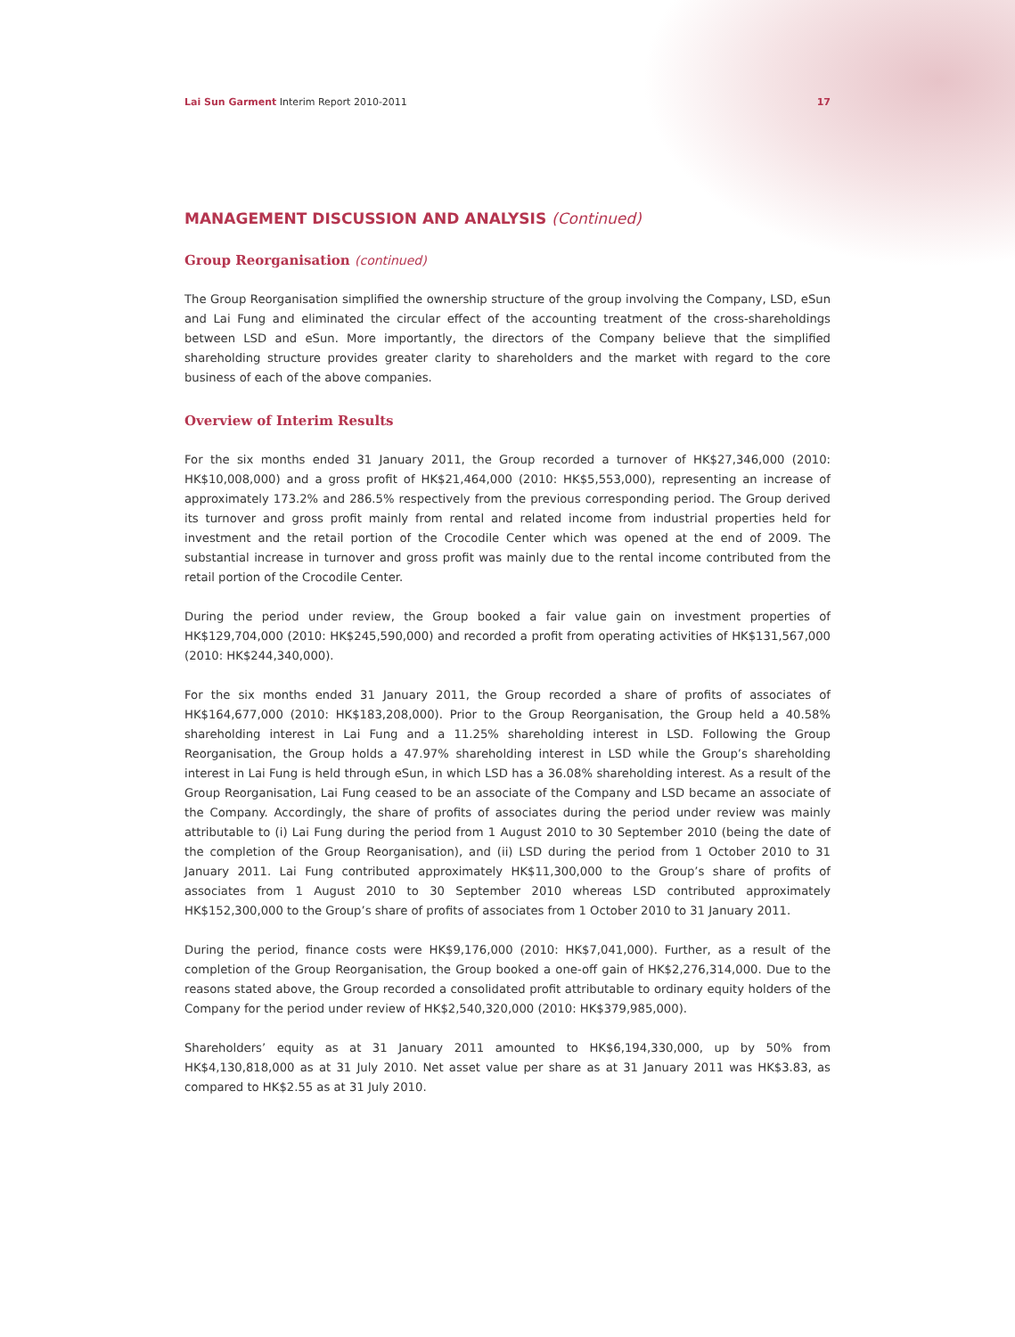Lai Sun Garment Interim Report 2010-2011 17
MANAGEMENT DISCUSSION AND ANALYSIS (Continued)
Group Reorganisation (continued)
The Group Reorganisation simplified the ownership structure of the group involving the Company, LSD, eSun and Lai Fung and eliminated the circular effect of the accounting treatment of the cross-shareholdings between LSD and eSun. More importantly, the directors of the Company believe that the simplified shareholding structure provides greater clarity to shareholders and the market with regard to the core business of each of the above companies.
Overview of Interim Results
For the six months ended 31 January 2011, the Group recorded a turnover of HK$27,346,000 (2010: HK$10,008,000) and a gross profit of HK$21,464,000 (2010: HK$5,553,000), representing an increase of approximately 173.2% and 286.5% respectively from the previous corresponding period. The Group derived its turnover and gross profit mainly from rental and related income from industrial properties held for investment and the retail portion of the Crocodile Center which was opened at the end of 2009. The substantial increase in turnover and gross profit was mainly due to the rental income contributed from the retail portion of the Crocodile Center.
During the period under review, the Group booked a fair value gain on investment properties of HK$129,704,000 (2010: HK$245,590,000) and recorded a profit from operating activities of HK$131,567,000 (2010: HK$244,340,000).
For the six months ended 31 January 2011, the Group recorded a share of profits of associates of HK$164,677,000 (2010: HK$183,208,000). Prior to the Group Reorganisation, the Group held a 40.58% shareholding interest in Lai Fung and a 11.25% shareholding interest in LSD. Following the Group Reorganisation, the Group holds a 47.97% shareholding interest in LSD while the Group’s shareholding interest in Lai Fung is held through eSun, in which LSD has a 36.08% shareholding interest. As a result of the Group Reorganisation, Lai Fung ceased to be an associate of the Company and LSD became an associate of the Company. Accordingly, the share of profits of associates during the period under review was mainly attributable to (i) Lai Fung during the period from 1 August 2010 to 30 September 2010 (being the date of the completion of the Group Reorganisation), and (ii) LSD during the period from 1 October 2010 to 31 January 2011. Lai Fung contributed approximately HK$11,300,000 to the Group’s share of profits of associates from 1 August 2010 to 30 September 2010 whereas LSD contributed approximately HK$152,300,000 to the Group’s share of profits of associates from 1 October 2010 to 31 January 2011.
During the period, finance costs were HK$9,176,000 (2010: HK$7,041,000). Further, as a result of the completion of the Group Reorganisation, the Group booked a one-off gain of HK$2,276,314,000. Due to the reasons stated above, the Group recorded a consolidated profit attributable to ordinary equity holders of the Company for the period under review of HK$2,540,320,000 (2010: HK$379,985,000).
Shareholders’ equity as at 31 January 2011 amounted to HK$6,194,330,000, up by 50% from HK$4,130,818,000 as at 31 July 2010. Net asset value per share as at 31 January 2011 was HK$3.83, as compared to HK$2.55 as at 31 July 2010.